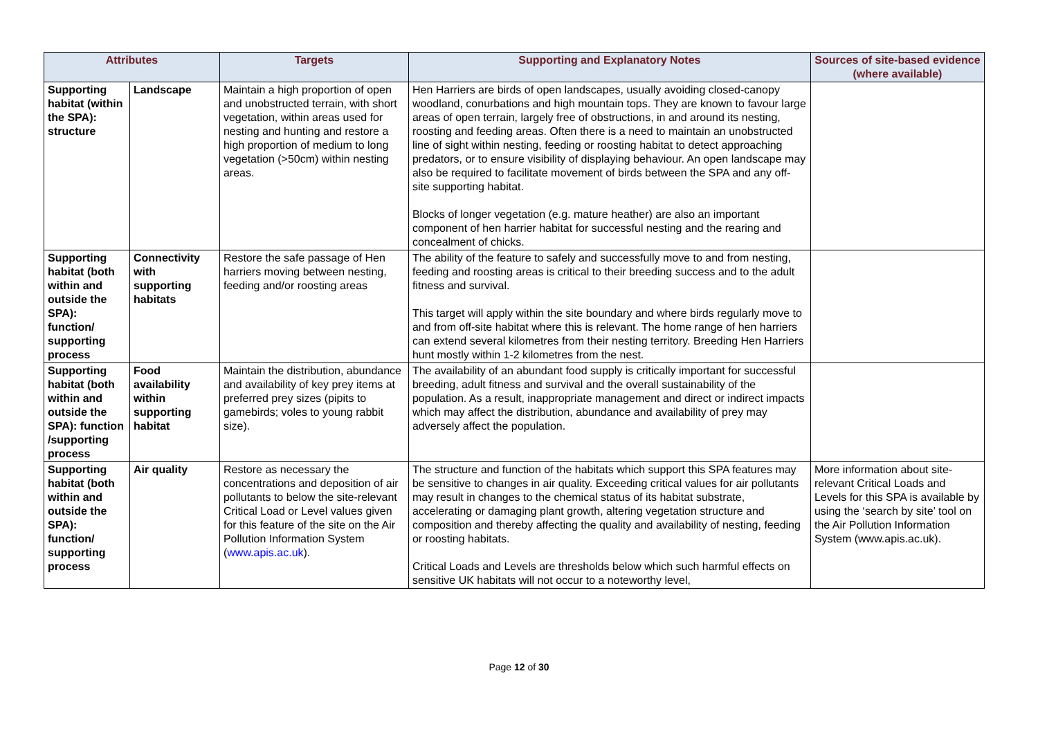| Attributes | | Targets | Supporting and Explanatory Notes | Sources of site-based evidence (where available) |
| --- | --- | --- | --- | --- |
| Supporting habitat (within the SPA): structure | Landscape | Maintain a high proportion of open and unobstructed terrain, with short vegetation, within areas used for nesting and hunting and restore a high proportion of medium to long vegetation (>50cm) within nesting areas. | Hen Harriers are birds of open landscapes, usually avoiding closed-canopy woodland, conurbations and high mountain tops. They are known to favour large areas of open terrain, largely free of obstructions, in and around its nesting, roosting and feeding areas. Often there is a need to maintain an unobstructed line of sight within nesting, feeding or roosting habitat to detect approaching predators, or to ensure visibility of displaying behaviour. An open landscape may also be required to facilitate movement of birds between the SPA and any off-site supporting habitat. Blocks of longer vegetation (e.g. mature heather) are also an important component of hen harrier habitat for successful nesting and the rearing and concealment of chicks. | |
| Supporting habitat (both within and outside the SPA): function/ supporting process | Connectivity with supporting habitats | Restore the safe passage of Hen harriers moving between nesting, feeding and/or roosting areas | The ability of the feature to safely and successfully move to and from nesting, feeding and roosting areas is critical to their breeding success and to the adult fitness and survival. This target will apply within the site boundary and where birds regularly move to and from off-site habitat where this is relevant. The home range of hen harriers can extend several kilometres from their nesting territory. Breeding Hen Harriers hunt mostly within 1-2 kilometres from the nest. | |
| Supporting habitat (both within and outside the SPA): function /supporting process | Food availability within supporting habitat | Maintain the distribution, abundance and availability of key prey items at preferred prey sizes (pipits to gamebirds; voles to young rabbit size). | The availability of an abundant food supply is critically important for successful breeding, adult fitness and survival and the overall sustainability of the population. As a result, inappropriate management and direct or indirect impacts which may affect the distribution, abundance and availability of prey may adversely affect the population. | |
| Supporting habitat (both within and outside the SPA): function/ supporting process | Air quality | Restore as necessary the concentrations and deposition of air pollutants to below the site-relevant Critical Load or Level values given for this feature of the site on the Air Pollution Information System ( www.apis.ac.uk ). | The structure and function of the habitats which support this SPA features may be sensitive to changes in air quality. Exceeding critical values for air pollutants may result in changes to the chemical status of its habitat substrate, accelerating or damaging plant growth, altering vegetation structure and composition and thereby affecting the quality and availability of nesting, feeding or roosting habitats. Critical Loads and Levels are thresholds below which such harmful effects on sensitive UK habitats will not occur to a noteworthy level, | More information about site-relevant Critical Loads and Levels for this SPA is available by using the ‘search by site’ tool on the Air Pollution Information System (www.apis.ac.uk). |
Page 12 of 30